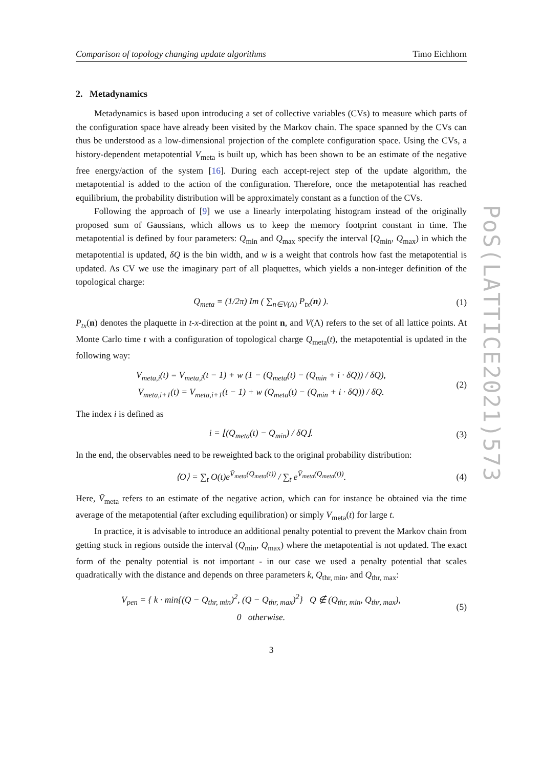PoS(LATTICE2021)573
Comparison of topology changing update algorithms Timo Eichhorn
2. Metadynamics
Metadynamics is based upon introducing a set of collective variables (CVs) to measure which parts of the configuration space have already been visited by the Markov chain. The space spanned by the CVs can thus be understood as a low-dimensional projection of the complete configuration space. Using the CVs, a history-dependent metapotential V<sub>meta</sub> is built up, which has been shown to be an estimate of the negative free energy/action of the system [16]. During each accept-reject step of the update algorithm, the metapotential is added to the action of the configuration. Therefore, once the metapotential has reached equilibrium, the probability distribution will be approximately constant as a function of the CVs.
Following the approach of [9] we use a linearly interpolating histogram instead of the originally proposed sum of Gaussians, which allows us to keep the memory footprint constant in time. The metapotential is defined by four parameters: Q<sub>min</sub> and Q<sub>max</sub> specify the interval [Q<sub>min</sub>, Q<sub>max</sub>) in which the metapotential is updated, δQ is the bin width, and w is a weight that controls how fast the metapotential is updated. As CV we use the imaginary part of all plaquettes, which yields a non-integer definition of the topological charge:
Q<sub>meta</sub> = (1/2π) Im ( ∑<sub>n∈V(Λ)</sub> P<sub>tx</sub>(n) ).
(1)
P<sub>tx</sub>(n) denotes the plaquette in t-x-direction at the point n, and V(Λ) refers to the set of all lattice points. At Monte Carlo time t with a configuration of topological charge Q<sub>meta</sub>(t), the metapotential is updated in the following way:
V<sub>meta,i</sub>(t) = V<sub>meta,i</sub>(t − 1) + w (1 − (Q<sub>meta</sub>(t) − (Q<sub>min</sub> + i · δQ)) / δQ),
V<sub>meta,i+1</sub>(t) = V<sub>meta,i+1</sub>(t − 1) + w (Q<sub>meta</sub>(t) − (Q<sub>min</sub> + i · δQ)) / δQ.
(2)
The index i is defined as
i = ⌊(Q<sub>meta</sub>(t) − Q<sub>min</sub>) / δQ⌋. (3)
In the end, the observables need to be reweighted back to the original probability distribution:
⟨O⟩ = ∑<sub>t</sub> O(t)e<sup>V̄<sub>meta</sub>(Q<sub>meta</sub>(t))</sup> / ∑<sub>t</sub> e<sup>V̄<sub>meta</sub>(Q<sub>meta</sub>(t))</sup>.
(4)
Here, V̄<sub>meta</sub> refers to an estimate of the negative action, which can for instance be obtained via the time average of the metapotential (after excluding equilibration) or simply V<sub>meta</sub>(t) for large t.
In practice, it is advisable to introduce an additional penalty potential to prevent the Markov chain from getting stuck in regions outside the interval (Q<sub>min</sub>, Q<sub>max</sub>) where the metapotential is not updated. The exact form of the penalty potential is not important - in our case we used a penalty potential that scales quadratically with the distance and depends on three parameters k, Q<sub>thr, min</sub>, and Q<sub>thr, max</sub>:
V<sub>pen</sub> = { k · min{(Q − Q<sub>thr, min</sub>)<sup>2</sup>, (Q − Q<sub>thr, max</sub>)<sup>2</sup>} Q ∉ (Q<sub>thr, min</sub>, Q<sub>thr, max</sub>),
0 otherwise.
(5)
3